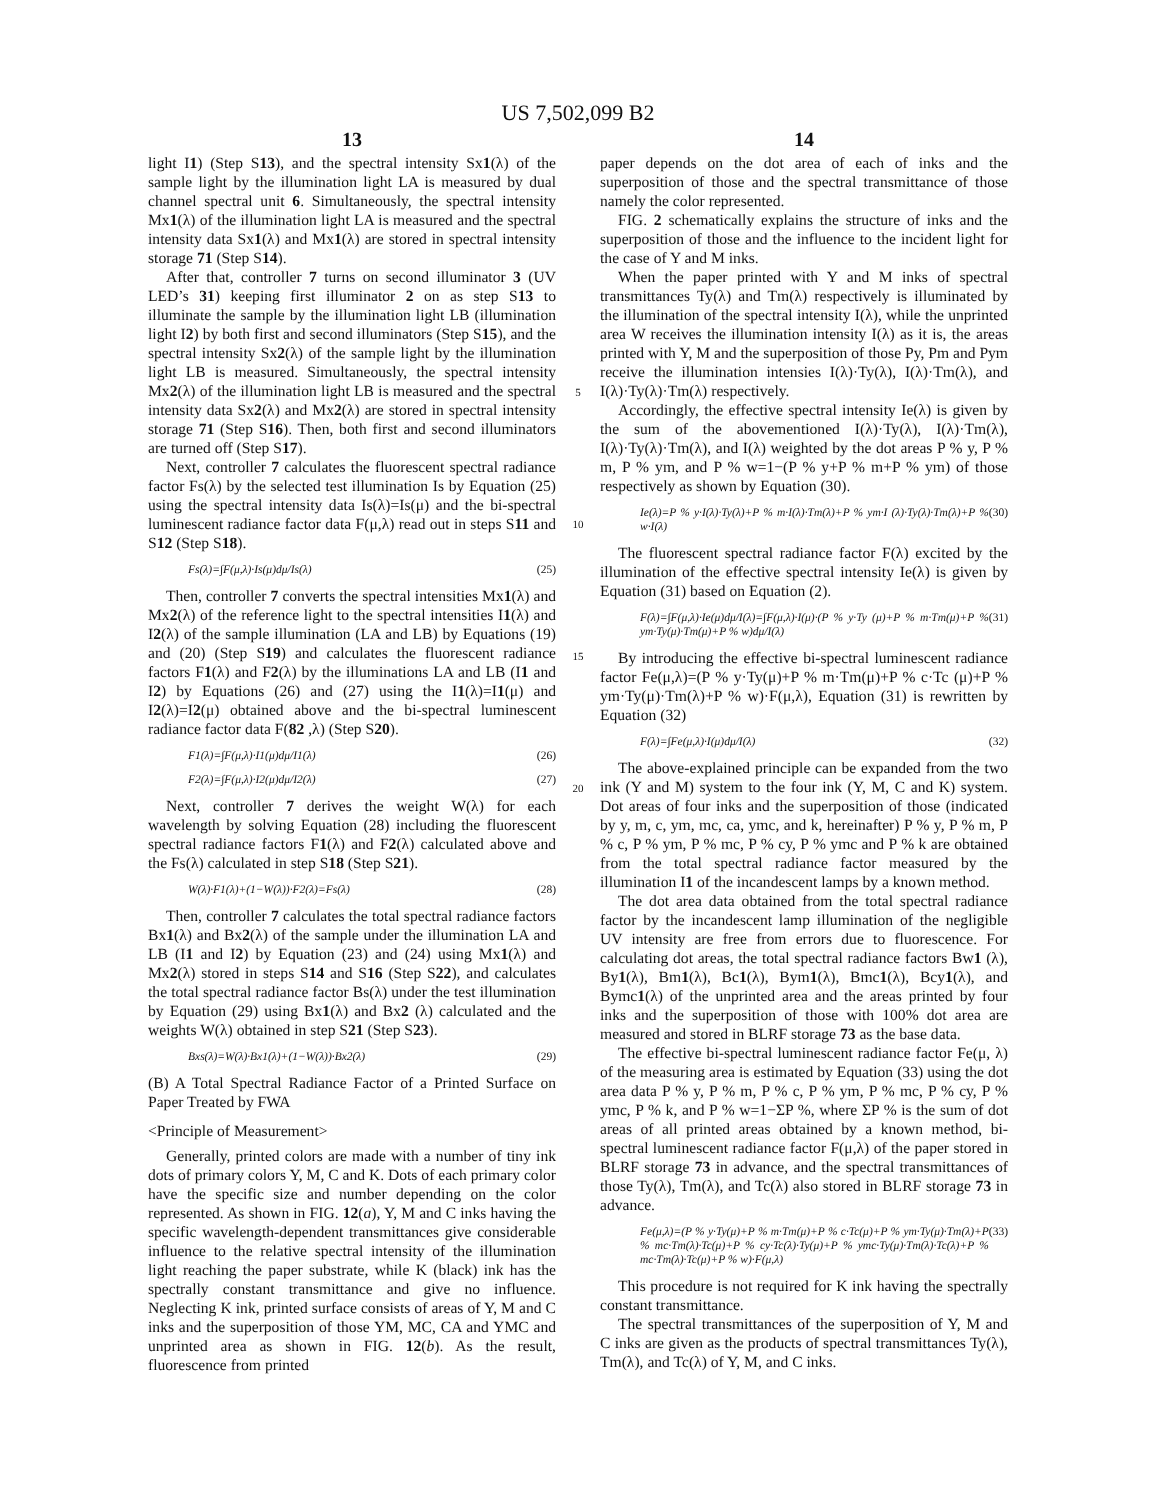US 7,502,099 B2
13
light I1) (Step S13), and the spectral intensity Sx1(λ) of the sample light by the illumination light LA is measured by dual channel spectral unit 6. Simultaneously, the spectral intensity Mx1(λ) of the illumination light LA is measured and the spectral intensity data Sx1(λ) and Mx1(λ) are stored in spectral intensity storage 71 (Step S14).
After that, controller 7 turns on second illuminator 3 (UV LED’s 31) keeping first illuminator 2 on as step S13 to illuminate the sample by the illumination light LB (illumination light I2) by both first and second illuminators (Step S15), and the spectral intensity Sx2(λ) of the sample light by the illumination light LB is measured. Simultaneously, the spectral intensity Mx2(λ) of the illumination light LB is measured and the spectral intensity data Sx2(λ) and Mx2(λ) are stored in spectral intensity storage 71 (Step S16). Then, both first and second illuminators are turned off (Step S17).
Next, controller 7 calculates the fluorescent spectral radiance factor Fs(λ) by the selected test illumination Is by Equation (25) using the spectral intensity data Is(λ)=Is(μ) and the bi-spectral luminescent radiance factor data F(μ,λ) read out in steps S11 and S12 (Step S18).
Fs(λ)=∫F(μ,λ)·Is(μ)dμ/Is(λ) (25)
Then, controller 7 converts the spectral intensities Mx1(λ) and Mx2(λ) of the reference light to the spectral intensities I1(λ) and I2(λ) of the sample illumination (LA and LB) by Equations (19) and (20) (Step S19) and calculates the fluorescent radiance factors F1(λ) and F2(λ) by the illuminations LA and LB (I1 and I2) by Equations (26) and (27) using the I1(λ)=I1(μ) and I2(λ)=I2(μ) obtained above and the bi-spectral luminescent radiance factor data F(82 ,λ) (Step S20).
F1(λ)=∫F(μ,λ)·I1(μ)dμ/I1(λ) (26)
F2(λ)=∫F(μ,λ)·I2(μ)dμ/I2(λ) (27)
Next, controller 7 derives the weight W(λ) for each wavelength by solving Equation (28) including the fluorescent spectral radiance factors F1(λ) and F2(λ) calculated above and the Fs(λ) calculated in step S18 (Step S21).
W(λ)·F1(λ)+(1−W(λ))·F2(λ)=Fs(λ) (28)
Then, controller 7 calculates the total spectral radiance factors Bx1(λ) and Bx2(λ) of the sample under the illumination LA and LB (I1 and I2) by Equation (23) and (24) using Mx1(λ) and Mx2(λ) stored in steps S14 and S16 (Step S22), and calculates the total spectral radiance factor Bs(λ) under the test illumination by Equation (29) using Bx1(λ) and Bx2 (λ) calculated and the weights W(λ) obtained in step S21 (Step S23).
Bxs(λ)=W(λ)·Bx1(λ)+(1−W(λ))·Bx2(λ) (29)
(B) A Total Spectral Radiance Factor of a Printed Surface on Paper Treated by FWA
<Principle of Measurement>
Generally, printed colors are made with a number of tiny ink dots of primary colors Y, M, C and K. Dots of each primary color have the specific size and number depending on the color represented. As shown in FIG. 12(a), Y, M and C inks having the specific wavelength-dependent transmittances give considerable influence to the relative spectral intensity of the illumination light reaching the paper substrate, while K (black) ink has the spectrally constant transmittance and give no influence. Neglecting K ink, printed surface consists of areas of Y, M and C inks and the superposition of those YM, MC, CA and YMC and unprinted area as shown in FIG. 12(b). As the result, fluorescence from printed
5
10
15
20
14
paper depends on the dot area of each of inks and the superposition of those and the spectral transmittance of those namely the color represented.
FIG. 2 schematically explains the structure of inks and the superposition of those and the influence to the incident light for the case of Y and M inks.
When the paper printed with Y and M inks of spectral transmittances Ty(λ) and Tm(λ) respectively is illuminated by the illumination of the spectral intensity I(λ), while the unprinted area W receives the illumination intensity I(λ) as it is, the areas printed with Y, M and the superposition of those Py, Pm and Pym receive the illumination intensies I(λ)·Ty(λ), I(λ)·Tm(λ), and I(λ)·Ty(λ)·Tm(λ) respectively.
Accordingly, the effective spectral intensity Ie(λ) is given by the sum of the abovementioned I(λ)·Ty(λ), I(λ)·Tm(λ), I(λ)·Ty(λ)·Tm(λ), and I(λ) weighted by the dot areas P % y, P % m, P % ym, and P % w=1−(P % y+P % m+P % ym) of those respectively as shown by Equation (30).
Ie(λ)=P % y·I(λ)·Ty(λ)+P % m·I(λ)·Tm(λ)+P % ym·I (λ)·Ty(λ)·Tm(λ)+P % w·I(λ) (30)
The fluorescent spectral radiance factor F(λ) excited by the illumination of the effective spectral intensity Ie(λ) is given by Equation (31) based on Equation (2).
F(λ)=∫F(μ,λ)·Ie(μ)dμ/I(λ)=∫F(μ,λ)·I(μ)·(P % y·Ty (μ)+P % m·Tm(μ)+P % ym·Ty(μ)·Tm(μ)+P % w)dμ/I(λ) (31)
By introducing the effective bi-spectral luminescent radiance factor Fe(μ,λ)=(P % y·Ty(μ)+P % m·Tm(μ)+P % c·Tc (μ)+P % ym·Ty(μ)·Tm(λ)+P % w)·F(μ,λ), Equation (31) is rewritten by Equation (32)
F(λ)=∫Fe(μ,λ)·I(μ)dμ/I(λ) (32)
The above-explained principle can be expanded from the two ink (Y and M) system to the four ink (Y, M, C and K) system. Dot areas of four inks and the superposition of those (indicated by y, m, c, ym, mc, ca, ymc, and k, hereinafter) P % y, P % m, P % c, P % ym, P % mc, P % cy, P % ymc and P % k are obtained from the total spectral radiance factor measured by the illumination I1 of the incandescent lamps by a known method.
The dot area data obtained from the total spectral radiance factor by the incandescent lamp illumination of the negligible UV intensity are free from errors due to fluorescence. For calculating dot areas, the total spectral radiance factors Bw1 (λ), By1(λ), Bm1(λ), Bc1(λ), Bym1(λ), Bmc1(λ), Bcy1(λ), and Bymc1(λ) of the unprinted area and the areas printed by four inks and the superposition of those with 100% dot area are measured and stored in BLRF storage 73 as the base data.
The effective bi-spectral luminescent radiance factor Fe(μ, λ) of the measuring area is estimated by Equation (33) using the dot area data P % y, P % m, P % c, P % ym, P % mc, P % cy, P % ymc, P % k, and P % w=1−ΣP %, where ΣP % is the sum of dot areas of all printed areas obtained by a known method, bi-spectral luminescent radiance factor F(μ,λ) of the paper stored in BLRF storage 73 in advance, and the spectral transmittances of those Ty(λ), Tm(λ), and Tc(λ) also stored in BLRF storage 73 in advance.
Fe(μ,λ)=(P % y·Ty(μ)+P % m·Tm(μ)+P % c·Tc(μ)+P % ym·Ty(μ)·Tm(λ)+P % mc·Tm(λ)·Tc(μ)+P % cy·Tc(λ)·Ty(μ)+P % ymc·Ty(μ)·Tm(λ)·Tc(λ)+P % mc·Tm(λ)·Tc(μ)+P % w)·F(μ,λ) (33)
This procedure is not required for K ink having the spectrally constant transmittance.
The spectral transmittances of the superposition of Y, M and C inks are given as the products of spectral transmittances Ty(λ), Tm(λ), and Tc(λ) of Y, M, and C inks.